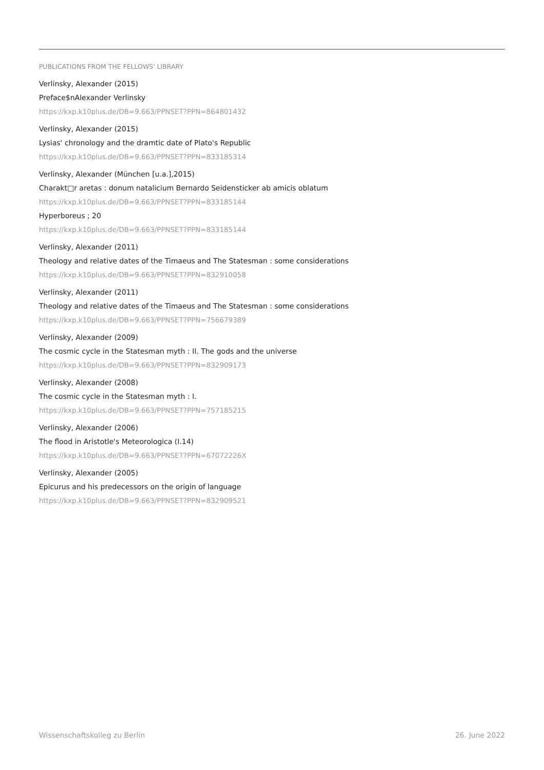PUBLICATIONS FROM THE FELLOWS' LIBRARY
Verlinsky, Alexander (2015)
Preface$nAlexander Verlinsky
https://kxp.k10plus.de/DB=9.663/PPNSET?PPN=864801432
Verlinsky, Alexander (2015)
Lysias' chronology and the dramtic date of Plato's Republic
https://kxp.k10plus.de/DB=9.663/PPNSET?PPN=833185314
Verlinsky, Alexander (München [u.a.],2015)
Charakt□r aretas : donum natalicium Bernardo Seidensticker ab amicis oblatum
https://kxp.k10plus.de/DB=9.663/PPNSET?PPN=833185144
Hyperboreus ; 20
https://kxp.k10plus.de/DB=9.663/PPNSET?PPN=833185144
Verlinsky, Alexander (2011)
Theology and relative dates of the Timaeus and The Statesman : some considerations
https://kxp.k10plus.de/DB=9.663/PPNSET?PPN=832910058
Verlinsky, Alexander (2011)
Theology and relative dates of the Timaeus and The Statesman : some considerations
https://kxp.k10plus.de/DB=9.663/PPNSET?PPN=756679389
Verlinsky, Alexander (2009)
The cosmic cycle in the Statesman myth : II. The gods and the universe
https://kxp.k10plus.de/DB=9.663/PPNSET?PPN=832909173
Verlinsky, Alexander (2008)
The cosmic cycle in the Statesman myth : I.
https://kxp.k10plus.de/DB=9.663/PPNSET?PPN=757185215
Verlinsky, Alexander (2006)
The flood in Aristotle's Meteorologica (I.14)
https://kxp.k10plus.de/DB=9.663/PPNSET?PPN=67072226X
Verlinsky, Alexander (2005)
Epicurus and his predecessors on the origin of language
https://kxp.k10plus.de/DB=9.663/PPNSET?PPN=832909521
Wissenschaftskolleg zu Berlin 26. June 2022